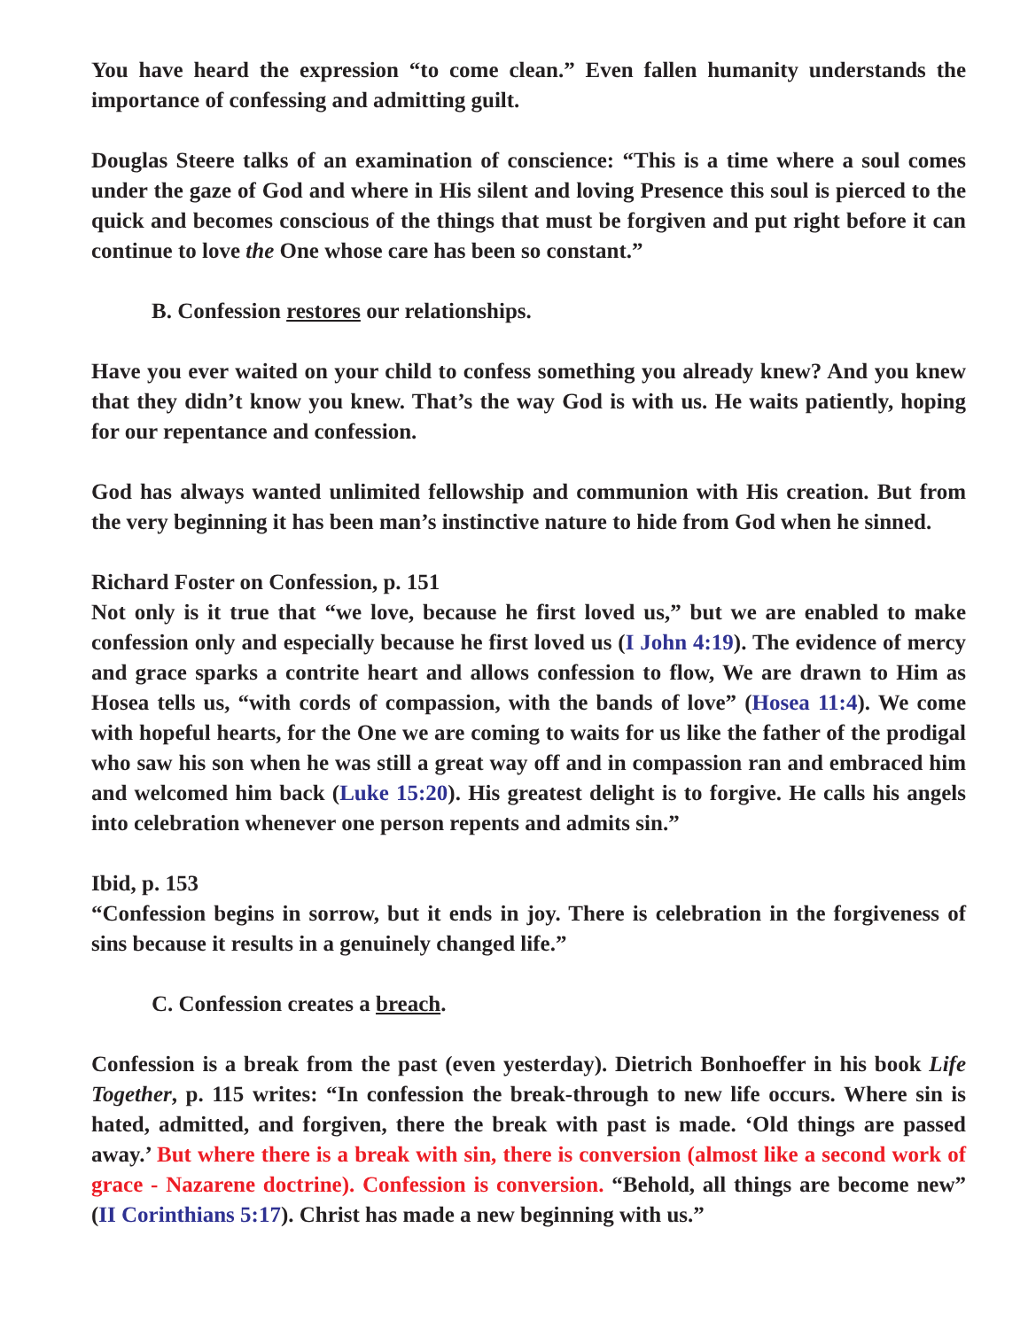You have heard the expression “to come clean.” Even fallen humanity understands the importance of confessing and admitting guilt.
Douglas Steere talks of an examination of conscience: “This is a time where a soul comes under the gaze of God and where in His silent and loving Presence this soul is pierced to the quick and becomes conscious of the things that must be forgiven and put right before it can continue to love the One whose care has been so constant.”
B. Confession restores our relationships.
Have you ever waited on your child to confess something you already knew? And you knew that they didn’t know you knew. That’s the way God is with us. He waits patiently, hoping for our repentance and confession.
God has always wanted unlimited fellowship and communion with His creation. But from the very beginning it has been man’s instinctive nature to hide from God when he sinned.
Richard Foster on Confession, p. 151
Not only is it true that “we love, because he first loved us,” but we are enabled to make confession only and especially because he first loved us (I John 4:19). The evidence of mercy and grace sparks a contrite heart and allows confession to flow, We are drawn to Him as Hosea tells us, “with cords of compassion, with the bands of love” (Hosea 11:4). We come with hopeful hearts, for the One we are coming to waits for us like the father of the prodigal who saw his son when he was still a great way off and in compassion ran and embraced him and welcomed him back (Luke 15:20). His greatest delight is to forgive. He calls his angels into celebration whenever one person repents and admits sin.”
Ibid, p. 153
“Confession begins in sorrow, but it ends in joy. There is celebration in the forgiveness of sins because it results in a genuinely changed life.”
C. Confession creates a breach.
Confession is a break from the past (even yesterday). Dietrich Bonhoeffer in his book Life Together, p. 115 writes: “In confession the break-through to new life occurs. Where sin is hated, admitted, and forgiven, there the break with past is made. ‘Old things are passed away.’ But where there is a break with sin, there is conversion (almost like a second work of grace - Nazarene doctrine). Confession is conversion. “Behold, all things are become new” (II Corinthians 5:17). Christ has made a new beginning with us.”